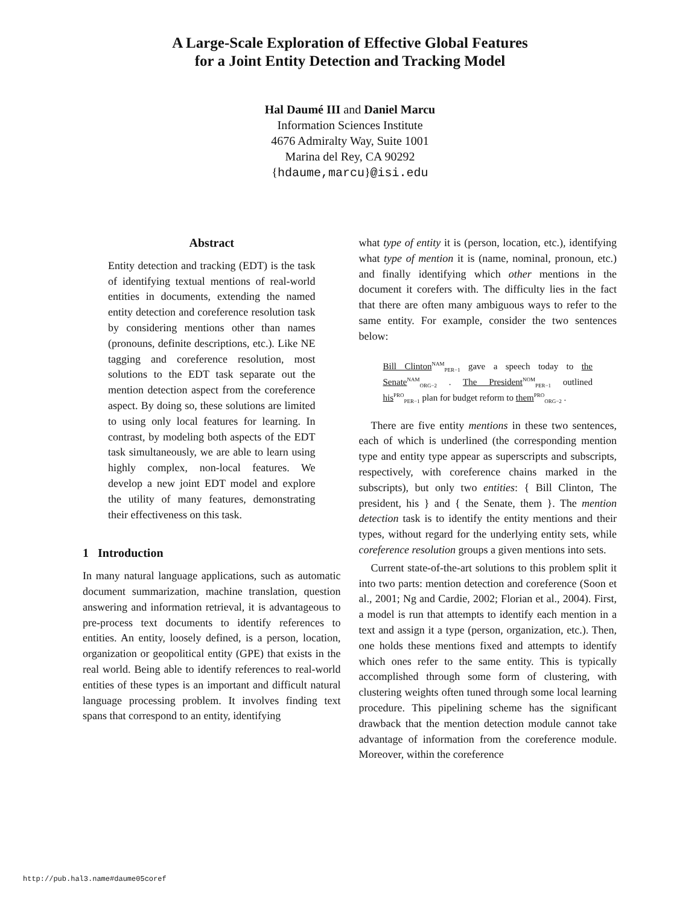A Large-Scale Exploration of Effective Global Features
for a Joint Entity Detection and Tracking Model
Hal Daumé III and Daniel Marcu
Information Sciences Institute
4676 Admiralty Way, Suite 1001
Marina del Rey, CA 90292
{hdaume,marcu}@isi.edu
Abstract
Entity detection and tracking (EDT) is the task of identifying textual mentions of real-world entities in documents, extending the named entity detection and coreference resolution task by considering mentions other than names (pronouns, definite descriptions, etc.). Like NE tagging and coreference resolution, most solutions to the EDT task separate out the mention detection aspect from the coreference aspect. By doing so, these solutions are limited to using only local features for learning. In contrast, by modeling both aspects of the EDT task simultaneously, we are able to learn using highly complex, non-local features. We develop a new joint EDT model and explore the utility of many features, demonstrating their effectiveness on this task.
1 Introduction
In many natural language applications, such as automatic document summarization, machine translation, question answering and information retrieval, it is advantageous to pre-process text documents to identify references to entities. An entity, loosely defined, is a person, location, organization or geopolitical entity (GPE) that exists in the real world. Being able to identify references to real-world entities of these types is an important and difficult natural language processing problem. It involves finding text spans that correspond to an entity, identifying
what type of entity it is (person, location, etc.), identifying what type of mention it is (name, nominal, pronoun, etc.) and finally identifying which other mentions in the document it corefers with. The difficulty lies in the fact that there are often many ambiguous ways to refer to the same entity. For example, consider the two sentences below:
Bill Clinton<sup>NAM</sup><sub>PER−1</sub> gave a speech today to the Senate<sup>NAM</sup><sub>ORG−2</sub> . The President<sup>NOM</sup><sub>PER−1</sub> outlined his<sup>PRO</sup><sub>PER−1</sub> plan for budget reform to them<sup>PRO</sup><sub>ORG−2</sub> .
There are five entity mentions in these two sentences, each of which is underlined (the corresponding mention type and entity type appear as superscripts and subscripts, respectively, with coreference chains marked in the subscripts), but only two entities: { Bill Clinton, The president, his } and { the Senate, them }. The mention detection task is to identify the entity mentions and their types, without regard for the underlying entity sets, while coreference resolution groups a given mentions into sets.
Current state-of-the-art solutions to this problem split it into two parts: mention detection and coreference (Soon et al., 2001; Ng and Cardie, 2002; Florian et al., 2004). First, a model is run that attempts to identify each mention in a text and assign it a type (person, organization, etc.). Then, one holds these mentions fixed and attempts to identify which ones refer to the same entity. This is typically accomplished through some form of clustering, with clustering weights often tuned through some local learning procedure. This pipelining scheme has the significant drawback that the mention detection module cannot take advantage of information from the coreference module. Moreover, within the coreference
http://pub.hal3.name#daume05coref